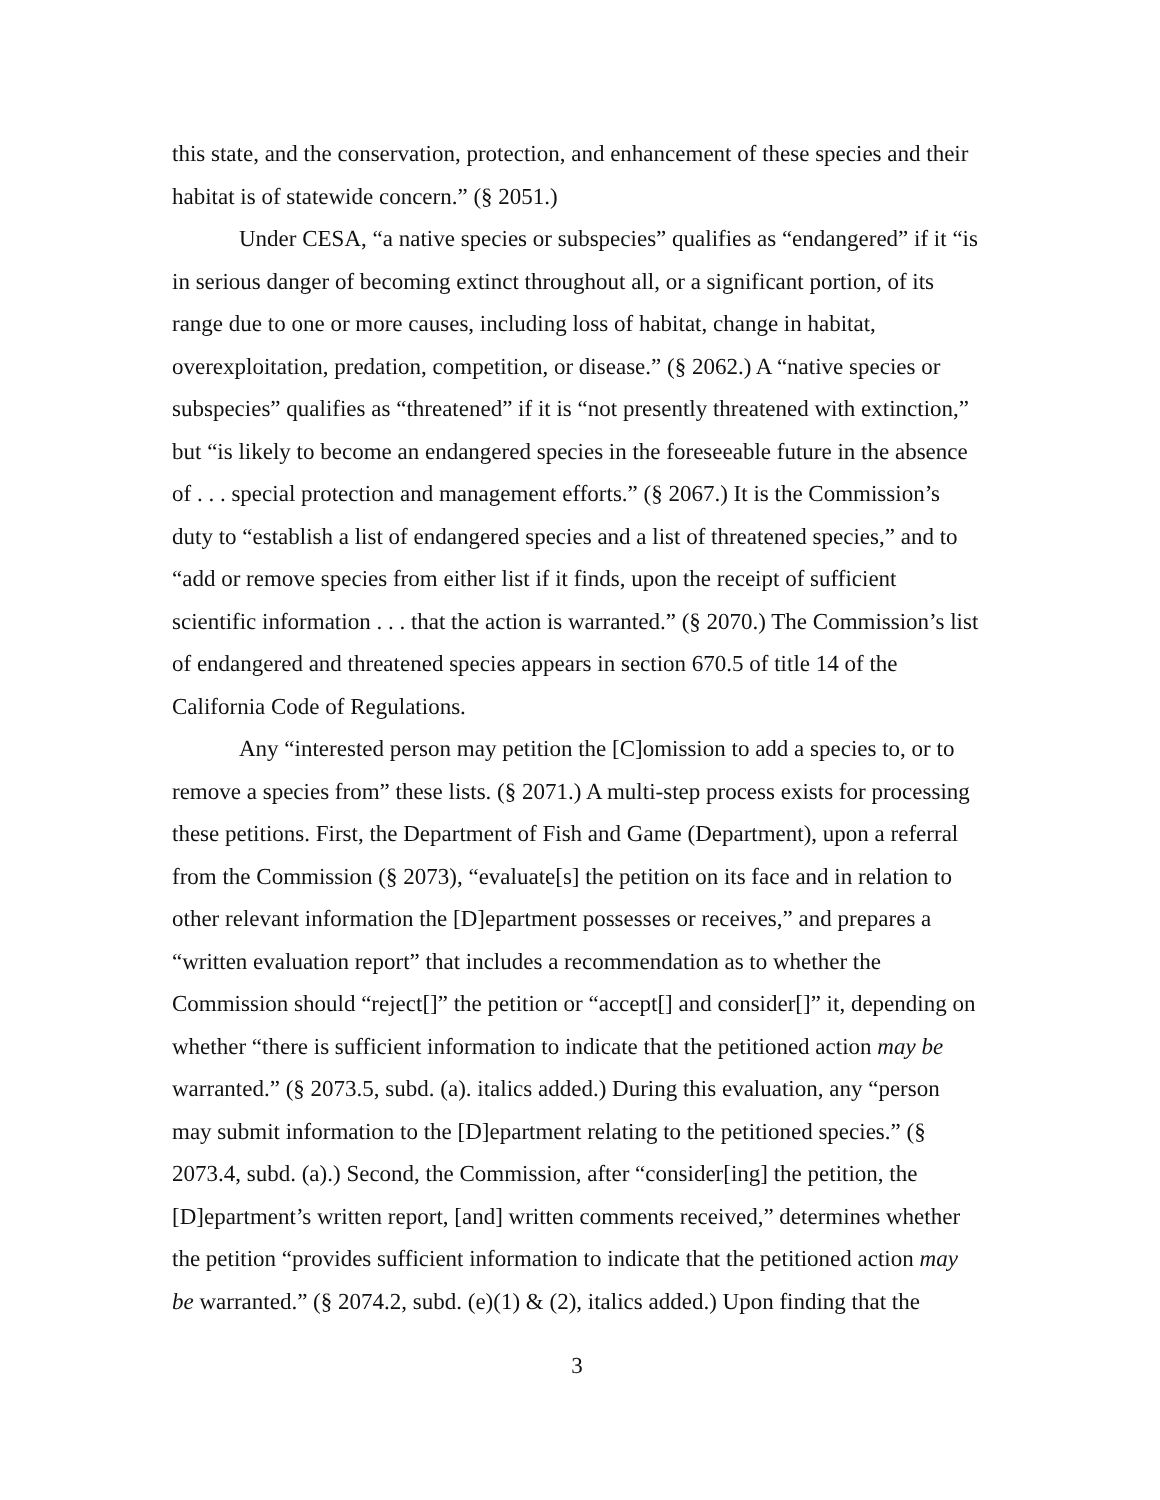this state, and the conservation, protection, and enhancement of these species and their habitat is of statewide concern.” (§ 2051.)
Under CESA, “a native species or subspecies” qualifies as “endangered” if it “is in serious danger of becoming extinct throughout all, or a significant portion, of its range due to one or more causes, including loss of habitat, change in habitat, overexploitation, predation, competition, or disease.” (§ 2062.) A “native species or subspecies” qualifies as “threatened” if it is “not presently threatened with extinction,” but “is likely to become an endangered species in the foreseeable future in the absence of . . . special protection and management efforts.” (§ 2067.) It is the Commission’s duty to “establish a list of endangered species and a list of threatened species,” and to “add or remove species from either list if it finds, upon the receipt of sufficient scientific information . . . that the action is warranted.” (§ 2070.) The Commission’s list of endangered and threatened species appears in section 670.5 of title 14 of the California Code of Regulations.
Any “interested person may petition the [C]omission to add a species to, or to remove a species from” these lists. (§ 2071.) A multi-step process exists for processing these petitions. First, the Department of Fish and Game (Department), upon a referral from the Commission (§ 2073), “evaluate[s] the petition on its face and in relation to other relevant information the [D]epartment possesses or receives,” and prepares a “written evaluation report” that includes a recommendation as to whether the Commission should “reject[]” the petition or “accept[] and consider[]” it, depending on whether “there is sufficient information to indicate that the petitioned action may be warranted.” (§ 2073.5, subd. (a). italics added.) During this evaluation, any “person may submit information to the [D]epartment relating to the petitioned species.” (§ 2073.4, subd. (a).) Second, the Commission, after “consider[ing] the petition, the [D]epartment’s written report, [and] written comments received,” determines whether the petition “provides sufficient information to indicate that the petitioned action may be warranted.” (§ 2074.2, subd. (e)(1) & (2), italics added.) Upon finding that the
3